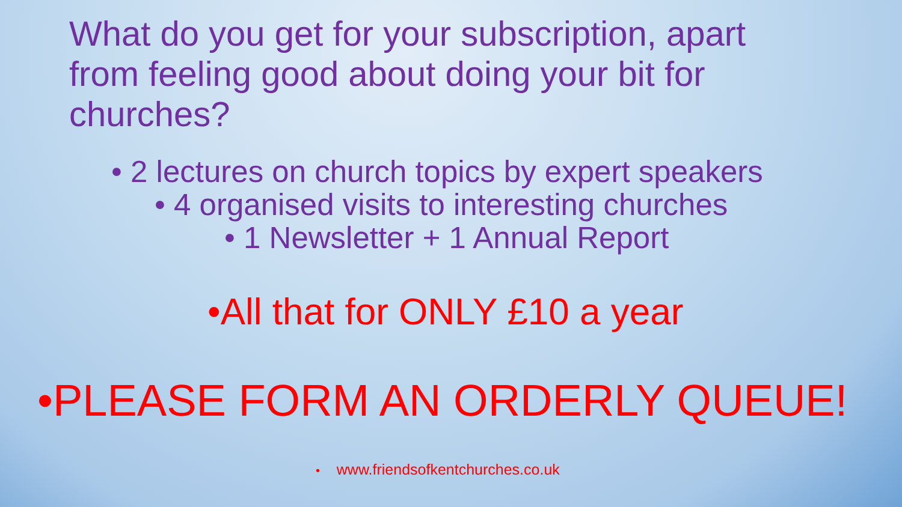What do you get for your subscription, apart from feeling good about doing your bit for churches?
• 2 lectures on church topics by expert speakers
• 4 organised visits to interesting churches
• 1 Newsletter + 1 Annual Report
•All that for ONLY £10 a year
•PLEASE FORM AN ORDERLY QUEUE!
• www.friendsofkentchurches.co.uk